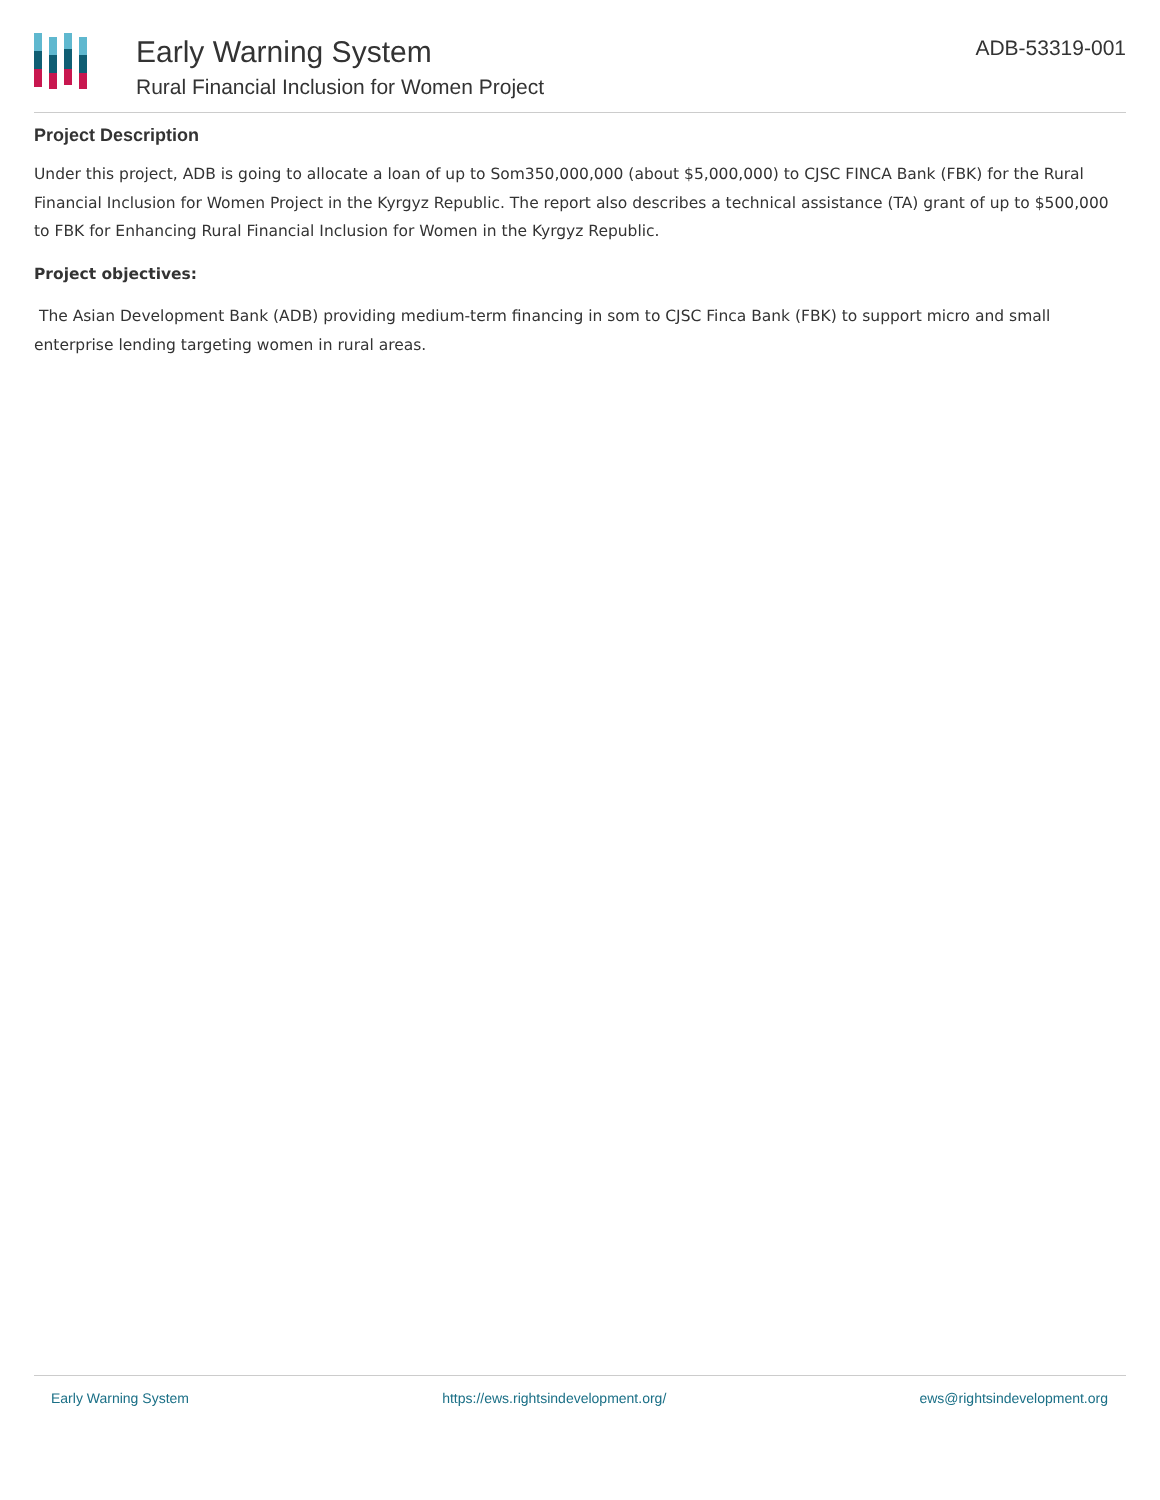Early Warning System
Rural Financial Inclusion for Women Project
ADB-53319-001
Project Description
Under this project, ADB is going to allocate a loan of up to Som350,000,000 (about $5,000,000) to CJSC FINCA Bank (FBK) for the Rural Financial Inclusion for Women Project in the Kyrgyz Republic. The report also describes a technical assistance (TA) grant of up to $500,000 to FBK for Enhancing Rural Financial Inclusion for Women in the Kyrgyz Republic.
Project objectives:
The Asian Development Bank (ADB) providing medium-term financing in som to CJSC Finca Bank (FBK) to support micro and small enterprise lending targeting women in rural areas.
Early Warning System https://ews.rightsindevelopment.org/ ews@rightsindevelopment.org